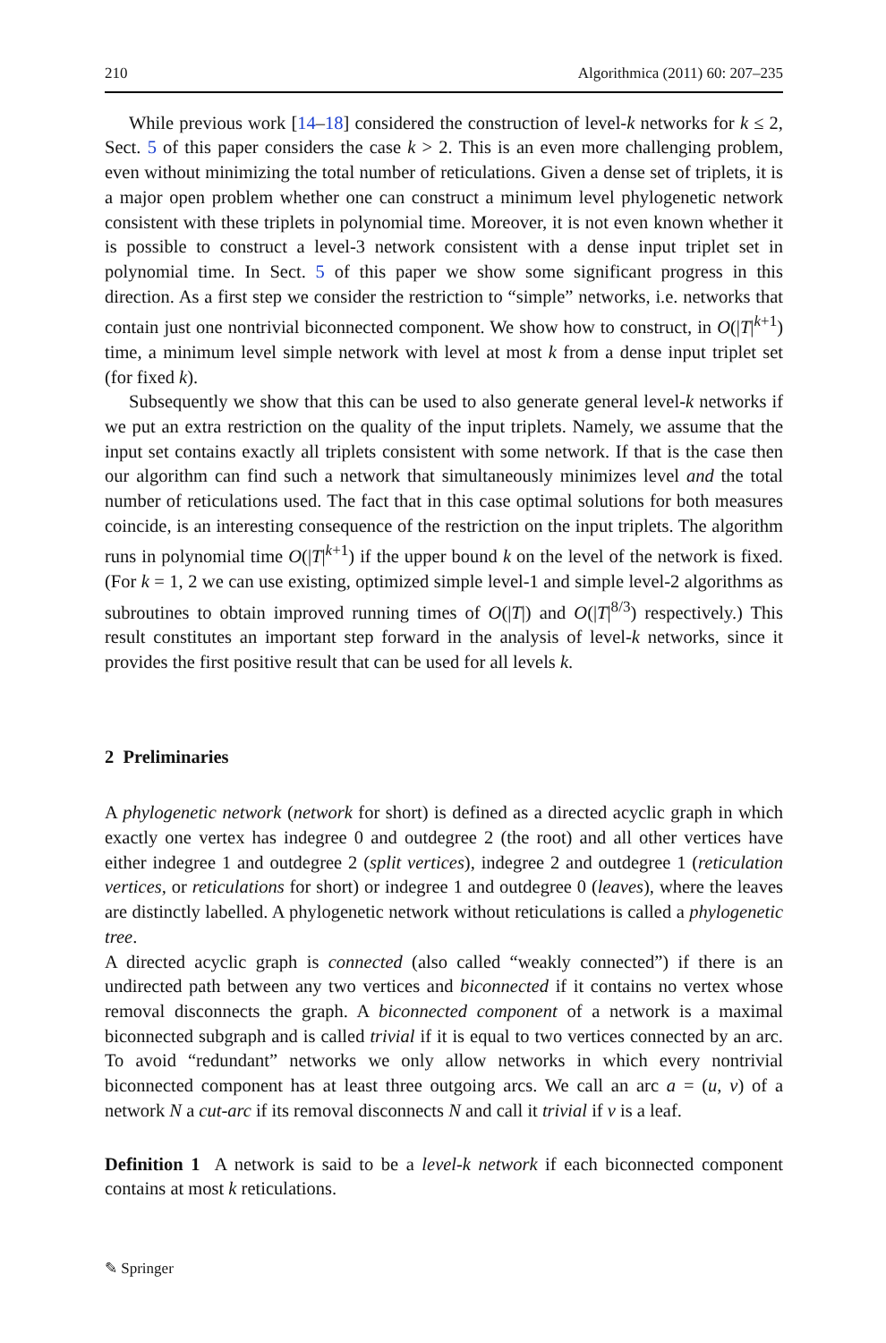210 Algorithmica (2011) 60: 207–235
While previous work [14–18] considered the construction of level-k networks for k ≤ 2, Sect. 5 of this paper considers the case k > 2. This is an even more challenging problem, even without minimizing the total number of reticulations. Given a dense set of triplets, it is a major open problem whether one can construct a minimum level phylogenetic network consistent with these triplets in polynomial time. Moreover, it is not even known whether it is possible to construct a level-3 network consistent with a dense input triplet set in polynomial time. In Sect. 5 of this paper we show some significant progress in this direction. As a first step we consider the restriction to “simple” networks, i.e. networks that contain just one nontrivial biconnected component. We show how to construct, in O(|T|<sup>k+1</sup>) time, a minimum level simple network with level at most k from a dense input triplet set (for fixed k).
Subsequently we show that this can be used to also generate general level-k networks if we put an extra restriction on the quality of the input triplets. Namely, we assume that the input set contains exactly all triplets consistent with some network. If that is the case then our algorithm can find such a network that simultaneously minimizes level and the total number of reticulations used. The fact that in this case optimal solutions for both measures coincide, is an interesting consequence of the restriction on the input triplets. The algorithm runs in polynomial time O(|T|<sup>k+1</sup>) if the upper bound k on the level of the network is fixed. (For k = 1, 2 we can use existing, optimized simple level-1 and simple level-2 algorithms as subroutines to obtain improved running times of O(|T|) and O(|T|<sup>8/3</sup>) respectively.) This result constitutes an important step forward in the analysis of level-k networks, since it provides the first positive result that can be used for all levels k.
2 Preliminaries
A phylogenetic network (network for short) is defined as a directed acyclic graph in which exactly one vertex has indegree 0 and outdegree 2 (the root) and all other vertices have either indegree 1 and outdegree 2 (split vertices), indegree 2 and outdegree 1 (reticulation vertices, or reticulations for short) or indegree 1 and outdegree 0 (leaves), where the leaves are distinctly labelled. A phylogenetic network without reticulations is called a phylogenetic tree.
A directed acyclic graph is connected (also called “weakly connected”) if there is an undirected path between any two vertices and biconnected if it contains no vertex whose removal disconnects the graph. A biconnected component of a network is a maximal biconnected subgraph and is called trivial if it is equal to two vertices connected by an arc. To avoid “redundant” networks we only allow networks in which every nontrivial biconnected component has at least three outgoing arcs. We call an arc a = (u, v) of a network N a cut-arc if its removal disconnects N and call it trivial if v is a leaf.
Definition 1 A network is said to be a level-k network if each biconnected component contains at most k reticulations.
✎ Springer